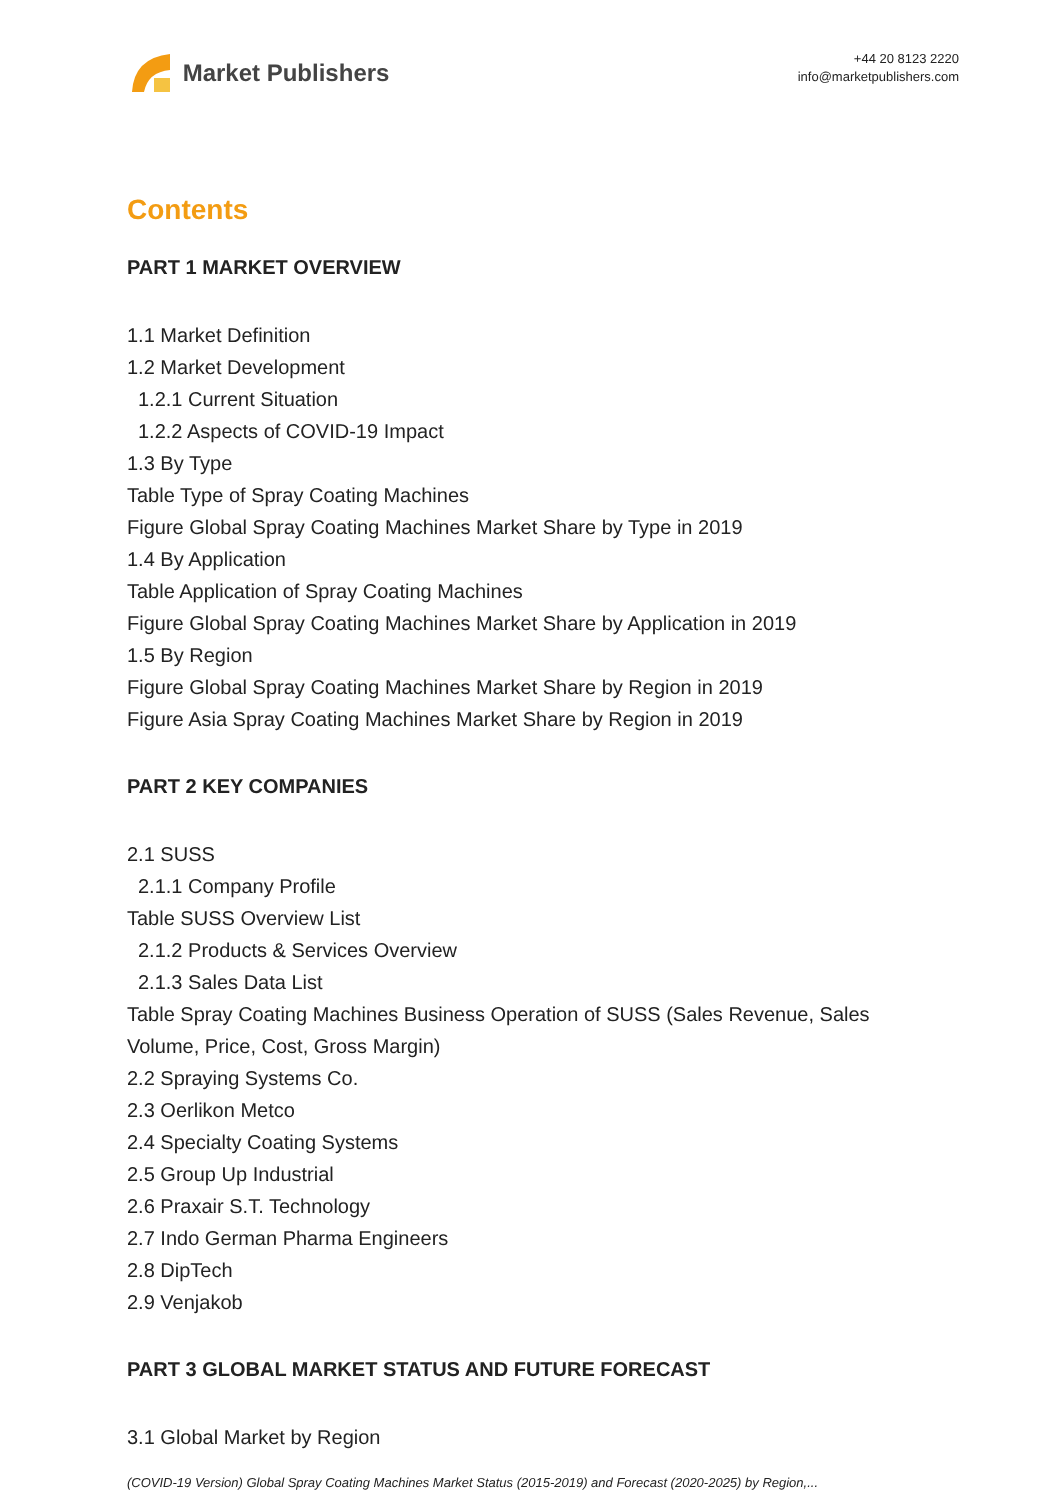Market Publishers
+44 20 8123 2220
info@marketpublishers.com
Contents
PART 1 MARKET OVERVIEW
1.1 Market Definition
1.2 Market Development
1.2.1 Current Situation
1.2.2 Aspects of COVID-19 Impact
1.3 By Type
Table Type of Spray Coating Machines
Figure Global Spray Coating Machines Market Share by Type in 2019
1.4 By Application
Table Application of Spray Coating Machines
Figure Global Spray Coating Machines Market Share by Application in 2019
1.5 By Region
Figure Global Spray Coating Machines Market Share by Region in 2019
Figure Asia Spray Coating Machines Market Share by Region in 2019
PART 2 KEY COMPANIES
2.1 SUSS
2.1.1 Company Profile
Table SUSS Overview List
2.1.2 Products & Services Overview
2.1.3 Sales Data List
Table Spray Coating Machines Business Operation of SUSS (Sales Revenue, Sales Volume, Price, Cost, Gross Margin)
2.2 Spraying Systems Co.
2.3 Oerlikon Metco
2.4 Specialty Coating Systems
2.5 Group Up Industrial
2.6 Praxair S.T. Technology
2.7 Indo German Pharma Engineers
2.8 DipTech
2.9 Venjakob
PART 3 GLOBAL MARKET STATUS AND FUTURE FORECAST
3.1 Global Market by Region
(COVID-19 Version) Global Spray Coating Machines Market Status (2015-2019) and Forecast (2020-2025) by Region,...